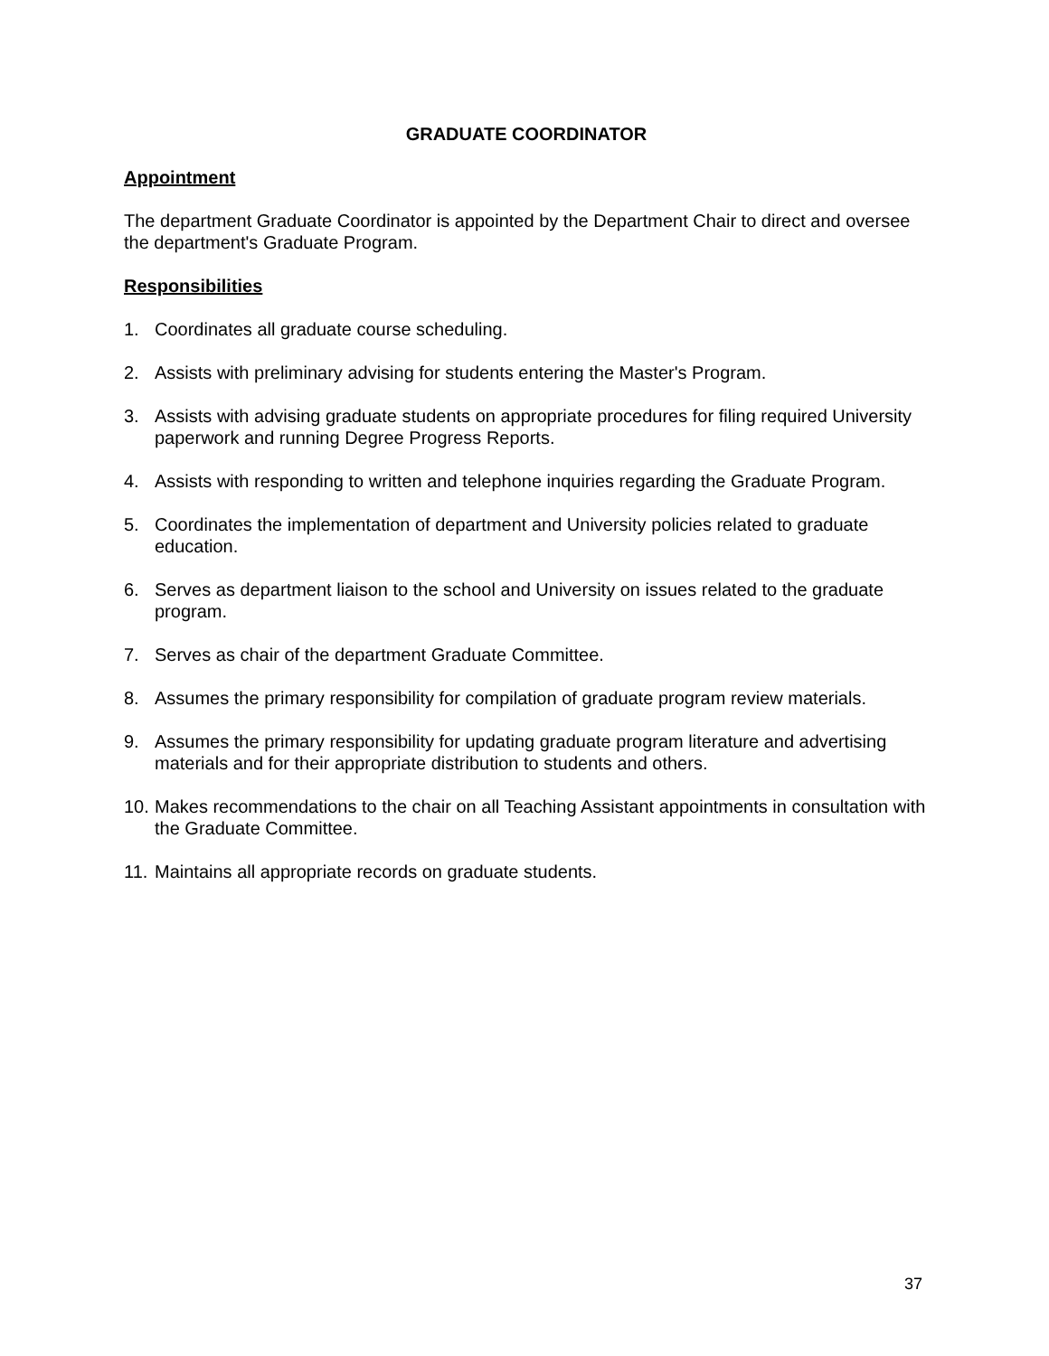GRADUATE COORDINATOR
Appointment
The department Graduate Coordinator is appointed by the Department Chair to direct and oversee the department's Graduate Program.
Responsibilities
1. Coordinates all graduate course scheduling.
2. Assists with preliminary advising for students entering the Master's Program.
3. Assists with advising graduate students on appropriate procedures for filing required University paperwork and running Degree Progress Reports.
4. Assists with responding to written and telephone inquiries regarding the Graduate Program.
5. Coordinates the implementation of department and University policies related to graduate education.
6. Serves as department liaison to the school and University on issues related to the graduate program.
7. Serves as chair of the department Graduate Committee.
8. Assumes the primary responsibility for compilation of graduate program review materials.
9. Assumes the primary responsibility for updating graduate program literature and advertising materials and for their appropriate distribution to students and others.
10. Makes recommendations to the chair on all Teaching Assistant appointments in consultation with the Graduate Committee.
11. Maintains all appropriate records on graduate students.
37